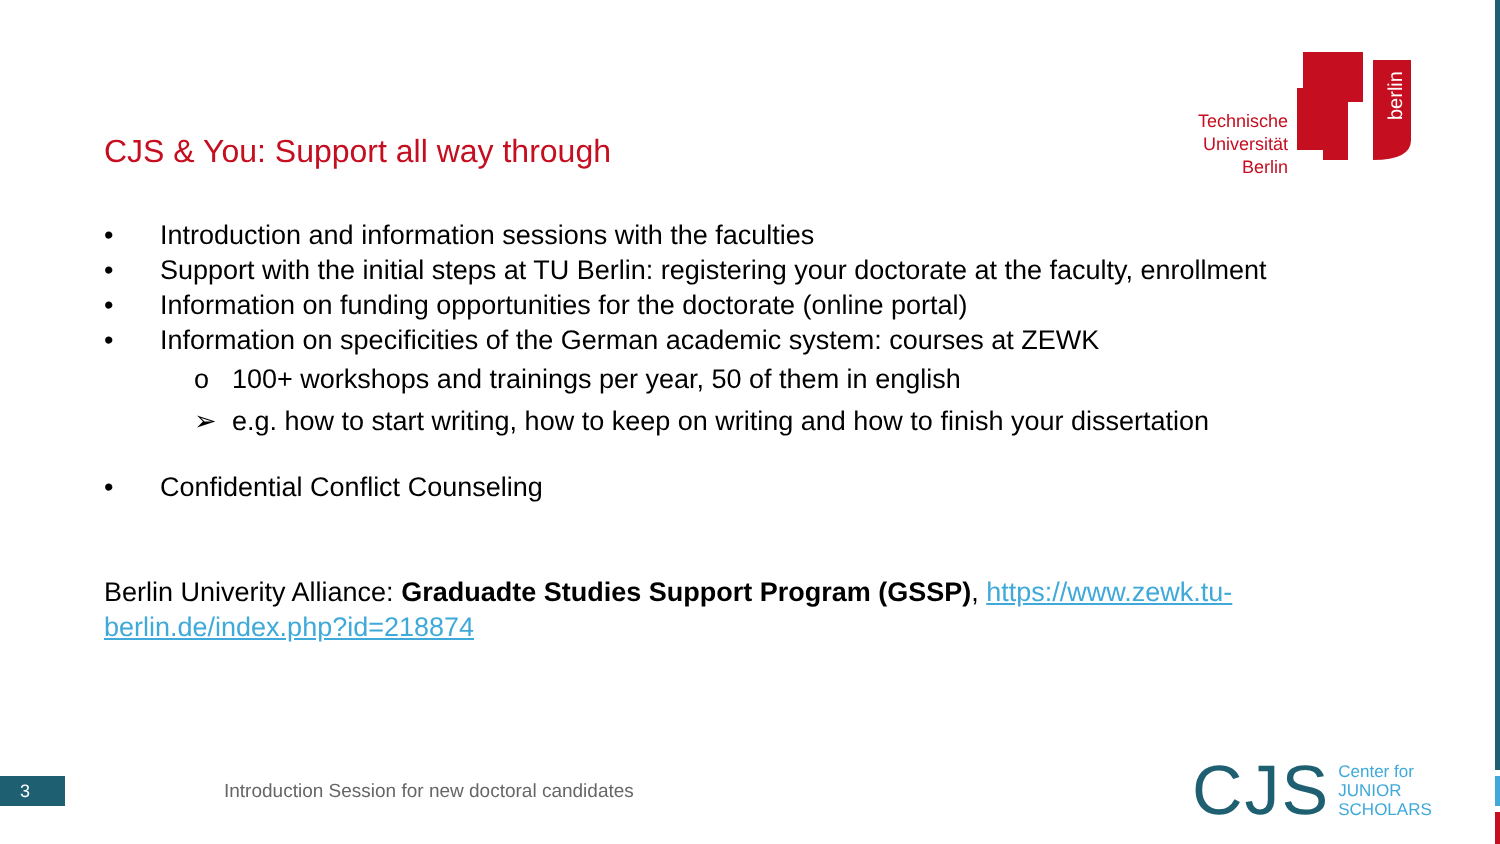CJS & You: Support all way through
berlin
Technische Universität Berlin
• Introduction and information sessions with the faculties
• Support with the initial steps at TU Berlin: registering your doctorate at the faculty, enrollment
• Information on funding opportunities for the doctorate (online portal)
• Information on specificities of the German academic system: courses at ZEWK
o 100+ workshops and trainings per year, 50 of them in english
➢ e.g. how to start writing, how to keep on writing and how to finish your dissertation
• Confidential Conflict Counseling
Berlin Univerity Alliance: Graduadte Studies Support Program (GSSP), https://www.zewk.tu-
berlin.de/index.php?id=218874
3
Introduction Session for new doctoral candidates
CJS Center for
JUNIOR
SCHOLARS